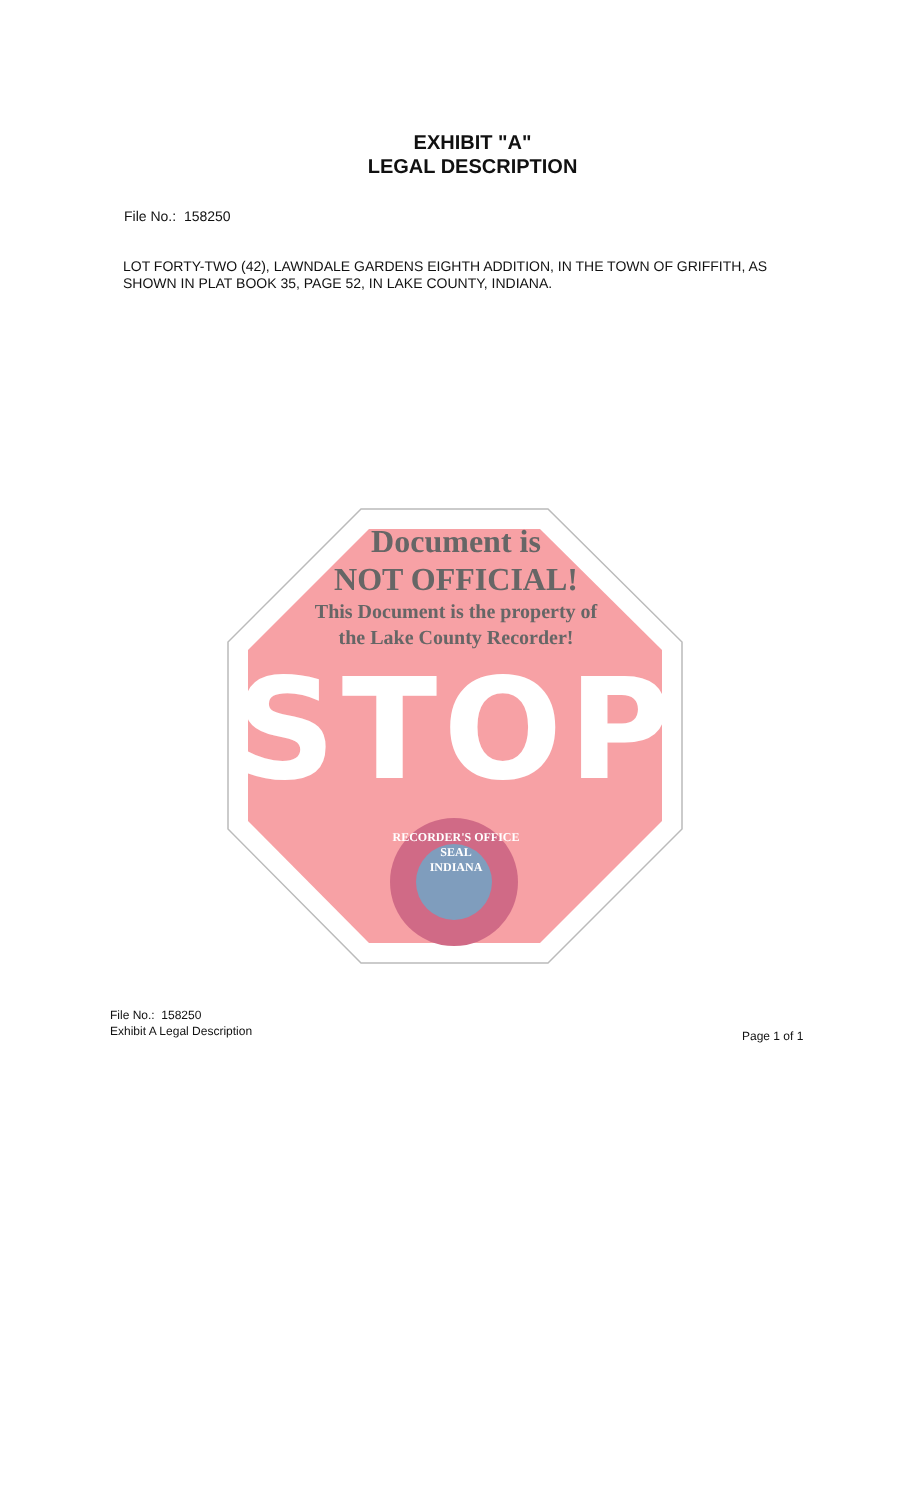EXHIBIT "A"
LEGAL DESCRIPTION
File No.: 158250
LOT FORTY-TWO (42), LAWNDALE GARDENS EIGHTH ADDITION, IN THE TOWN OF GRIFFITH, AS SHOWN IN PLAT BOOK 35, PAGE 52, IN LAKE COUNTY, INDIANA.
Document is
NOT OFFICIAL!
This Document is the property of
the Lake County Recorder!
STOP
RECORDER'S OFFICE
SEAL
INDIANA
File No.: 158250
Exhibit A Legal Description
Page 1 of 1